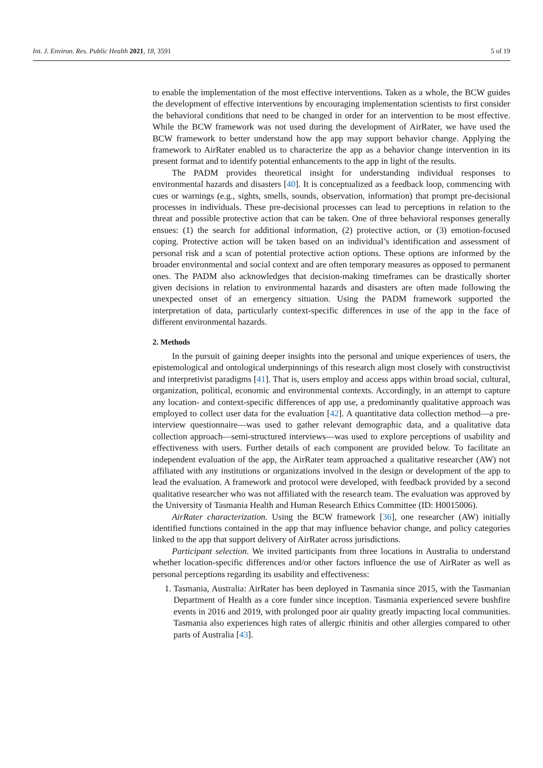Int. J. Environ. Res. Public Health 2021, 18, 3591 5 of 19
to enable the implementation of the most effective interventions. Taken as a whole, the BCW guides the development of effective interventions by encouraging implementation scientists to first consider the behavioral conditions that need to be changed in order for an intervention to be most effective. While the BCW framework was not used during the development of AirRater, we have used the BCW framework to better understand how the app may support behavior change. Applying the framework to AirRater enabled us to characterize the app as a behavior change intervention in its present format and to identify potential enhancements to the app in light of the results.
The PADM provides theoretical insight for understanding individual responses to environmental hazards and disasters [40]. It is conceptualized as a feedback loop, commencing with cues or warnings (e.g., sights, smells, sounds, observation, information) that prompt pre-decisional processes in individuals. These pre-decisional processes can lead to perceptions in relation to the threat and possible protective action that can be taken. One of three behavioral responses generally ensues: (1) the search for additional information, (2) protective action, or (3) emotion-focused coping. Protective action will be taken based on an individual’s identification and assessment of personal risk and a scan of potential protective action options. These options are informed by the broader environmental and social context and are often temporary measures as opposed to permanent ones. The PADM also acknowledges that decision-making timeframes can be drastically shorter given decisions in relation to environmental hazards and disasters are often made following the unexpected onset of an emergency situation. Using the PADM framework supported the interpretation of data, particularly context-specific differences in use of the app in the face of different environmental hazards.
2. Methods
In the pursuit of gaining deeper insights into the personal and unique experiences of users, the epistemological and ontological underpinnings of this research align most closely with constructivist and interpretivist paradigms [41]. That is, users employ and access apps within broad social, cultural, organization, political, economic and environmental contexts. Accordingly, in an attempt to capture any location- and context-specific differences of app use, a predominantly qualitative approach was employed to collect user data for the evaluation [42]. A quantitative data collection method—a pre-interview questionnaire—was used to gather relevant demographic data, and a qualitative data collection approach—semi-structured interviews—was used to explore perceptions of usability and effectiveness with users. Further details of each component are provided below. To facilitate an independent evaluation of the app, the AirRater team approached a qualitative researcher (AW) not affiliated with any institutions or organizations involved in the design or development of the app to lead the evaluation. A framework and protocol were developed, with feedback provided by a second qualitative researcher who was not affiliated with the research team. The evaluation was approved by the University of Tasmania Health and Human Research Ethics Committee (ID: H0015006).
AirRater characterization. Using the BCW framework [36], one researcher (AW) initially identified functions contained in the app that may influence behavior change, and policy categories linked to the app that support delivery of AirRater across jurisdictions.
Participant selection. We invited participants from three locations in Australia to understand whether location-specific differences and/or other factors influence the use of AirRater as well as personal perceptions regarding its usability and effectiveness:
1. Tasmania, Australia: AirRater has been deployed in Tasmania since 2015, with the Tasmanian Department of Health as a core funder since inception. Tasmania experienced severe bushfire events in 2016 and 2019, with prolonged poor air quality greatly impacting local communities. Tasmania also experiences high rates of allergic rhinitis and other allergies compared to other parts of Australia [43].